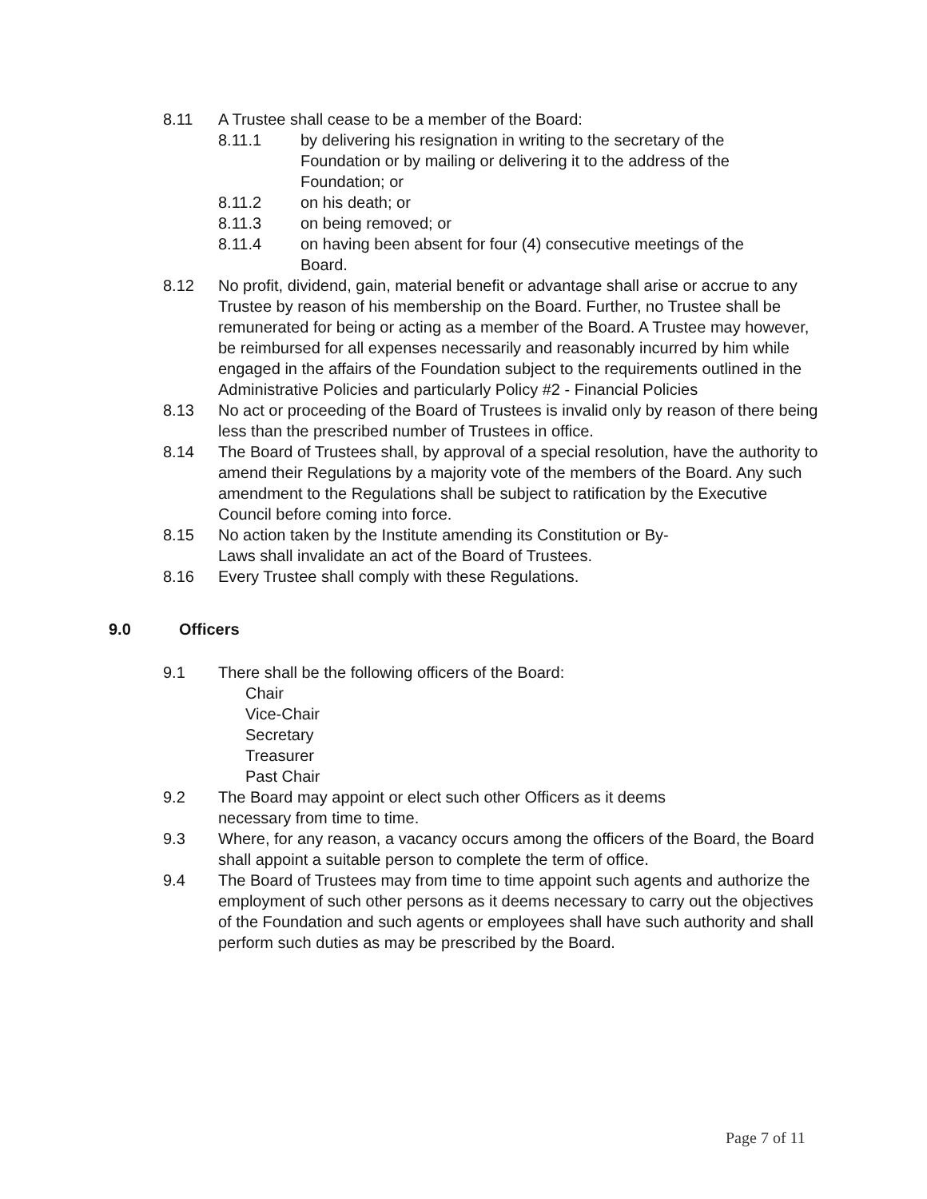8.11 A Trustee shall cease to be a member of the Board:
8.11.1 by delivering his resignation in writing to the secretary of the Foundation or by mailing or delivering it to the address of the Foundation; or
8.11.2 on his death; or
8.11.3 on being removed; or
8.11.4 on having been absent for four (4) consecutive meetings of the Board.
8.12 No profit, dividend, gain, material benefit or advantage shall arise or accrue to any Trustee by reason of his membership on the Board. Further, no Trustee shall be remunerated for being or acting as a member of the Board. A Trustee may however, be reimbursed for all expenses necessarily and reasonably incurred by him while engaged in the affairs of the Foundation subject to the requirements outlined in the Administrative Policies and particularly Policy #2 - Financial Policies
8.13 No act or proceeding of the Board of Trustees is invalid only by reason of there being less than the prescribed number of Trustees in office.
8.14 The Board of Trustees shall, by approval of a special resolution, have the authority to amend their Regulations by a majority vote of the members of the Board. Any such amendment to the Regulations shall be subject to ratification by the Executive Council before coming into force.
8.15 No action taken by the Institute amending its Constitution or By-
Laws shall invalidate an act of the Board of Trustees.
8.16 Every Trustee shall comply with these Regulations.
9.0 Officers
9.1 There shall be the following officers of the Board:
Chair
Vice-Chair
Secretary
Treasurer
Past Chair
9.2 The Board may appoint or elect such other Officers as it deems
necessary from time to time.
9.3 Where, for any reason, a vacancy occurs among the officers of the Board, the Board shall appoint a suitable person to complete the term of office.
9.4 The Board of Trustees may from time to time appoint such agents and authorize the employment of such other persons as it deems necessary to carry out the objectives of the Foundation and such agents or employees shall have such authority and shall perform such duties as may be prescribed by the Board.
Page 7 of 11